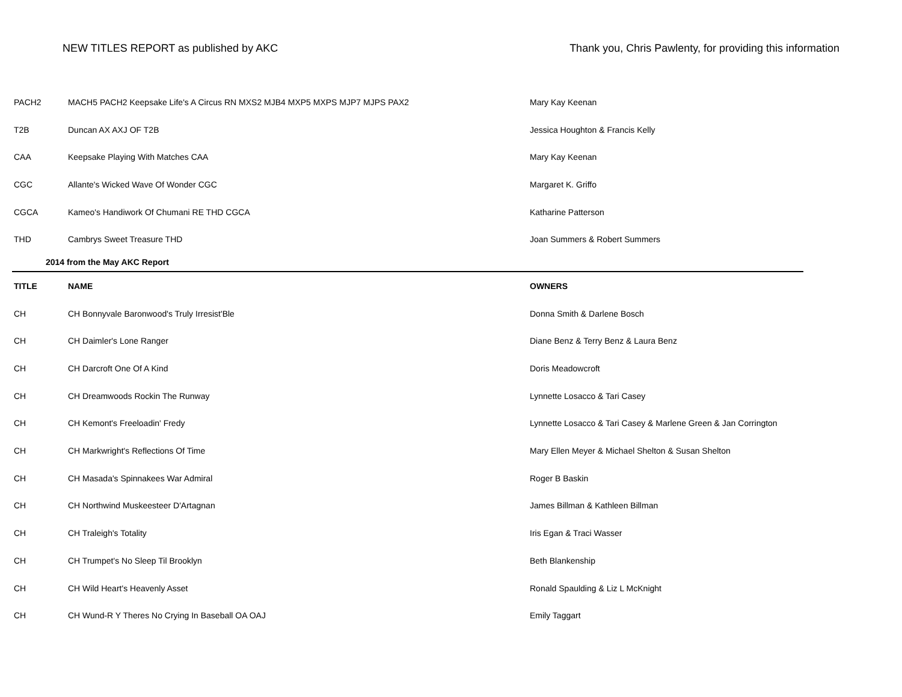NEW TITLES REPORT as published by AKC
Thank you, Chris Pawlenty, for providing this information
| PACH2 | MACH5 PACH2 Keepsake Life's A Circus RN MXS2 MJB4 MXP5 MXPS MJP7 MJPS PAX2 | Mary Kay Keenan |
| T2B | Duncan AX AXJ OF T2B | Jessica Houghton & Francis Kelly |
| CAA | Keepsake Playing With Matches CAA | Mary Kay Keenan |
| CGC | Allante's Wicked Wave Of Wonder CGC | Margaret K. Griffo |
| CGCA | Kameo's Handiwork Of Chumani RE THD CGCA | Katharine Patterson |
| THD | Cambrys Sweet Treasure THD | Joan Summers & Robert Summers |
| 2014 from the May AKC Report | | |
| TITLE | NAME | OWNERS |
| CH | CH Bonnyvale Baronwood's Truly Irresist'Ble | Donna Smith & Darlene Bosch |
| CH | CH Daimler's Lone Ranger | Diane Benz & Terry Benz & Laura Benz |
| CH | CH Darcroft One Of A Kind | Doris Meadowcroft |
| CH | CH Dreamwoods Rockin The Runway | Lynnette Losacco & Tari Casey |
| CH | CH Kemont's Freeloadin' Fredy | Lynnette Losacco & Tari Casey & Marlene Green & Jan Corrington |
| CH | CH Markwright's Reflections Of Time | Mary Ellen Meyer & Michael Shelton & Susan Shelton |
| CH | CH Masada's Spinnakees War Admiral | Roger B Baskin |
| CH | CH Northwind Muskeesteer D'Artagnan | James Billman & Kathleen Billman |
| CH | CH Traleigh's Totality | Iris Egan & Traci Wasser |
| CH | CH Trumpet's No Sleep Til Brooklyn | Beth Blankenship |
| CH | CH Wild Heart's Heavenly Asset | Ronald Spaulding & Liz L McKnight |
| CH | CH Wund-R Y Theres No Crying In Baseball OA OAJ | Emily Taggart |